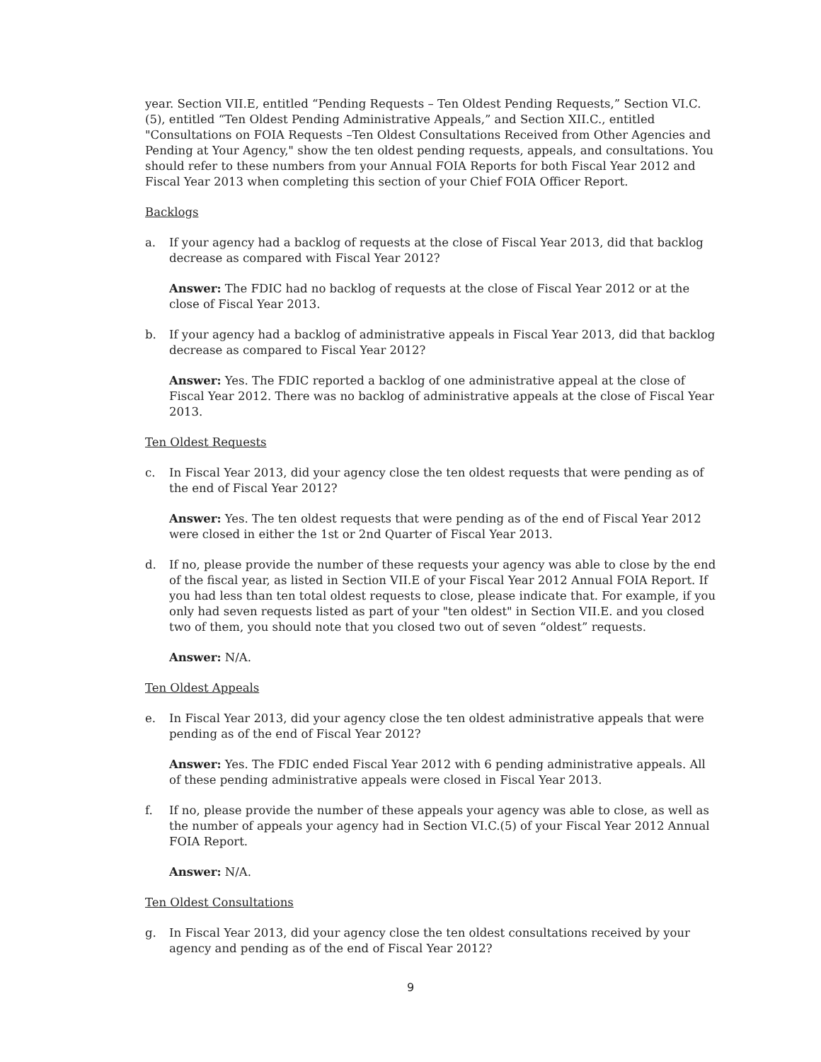year. Section VII.E, entitled “Pending Requests – Ten Oldest Pending Requests,” Section VI.C.(5), entitled “Ten Oldest Pending Administrative Appeals,” and Section XII.C., entitled "Consultations on FOIA Requests –Ten Oldest Consultations Received from Other Agencies and Pending at Your Agency," show the ten oldest pending requests, appeals, and consultations. You should refer to these numbers from your Annual FOIA Reports for both Fiscal Year 2012 and Fiscal Year 2013 when completing this section of your Chief FOIA Officer Report.
Backlogs
a. If your agency had a backlog of requests at the close of Fiscal Year 2013, did that backlog decrease as compared with Fiscal Year 2012?
Answer: The FDIC had no backlog of requests at the close of Fiscal Year 2012 or at the close of Fiscal Year 2013.
b. If your agency had a backlog of administrative appeals in Fiscal Year 2013, did that backlog decrease as compared to Fiscal Year 2012?
Answer: Yes. The FDIC reported a backlog of one administrative appeal at the close of Fiscal Year 2012. There was no backlog of administrative appeals at the close of Fiscal Year 2013.
Ten Oldest Requests
c. In Fiscal Year 2013, did your agency close the ten oldest requests that were pending as of the end of Fiscal Year 2012?
Answer: Yes. The ten oldest requests that were pending as of the end of Fiscal Year 2012 were closed in either the 1st or 2nd Quarter of Fiscal Year 2013.
d. If no, please provide the number of these requests your agency was able to close by the end of the fiscal year, as listed in Section VII.E of your Fiscal Year 2012 Annual FOIA Report. If you had less than ten total oldest requests to close, please indicate that. For example, if you only had seven requests listed as part of your "ten oldest" in Section VII.E. and you closed two of them, you should note that you closed two out of seven “oldest” requests.
Answer: N/A.
Ten Oldest Appeals
e. In Fiscal Year 2013, did your agency close the ten oldest administrative appeals that were pending as of the end of Fiscal Year 2012?
Answer: Yes. The FDIC ended Fiscal Year 2012 with 6 pending administrative appeals. All of these pending administrative appeals were closed in Fiscal Year 2013.
f. If no, please provide the number of these appeals your agency was able to close, as well as the number of appeals your agency had in Section VI.C.(5) of your Fiscal Year 2012 Annual FOIA Report.
Answer: N/A.
Ten Oldest Consultations
g. In Fiscal Year 2013, did your agency close the ten oldest consultations received by your agency and pending as of the end of Fiscal Year 2012?
9